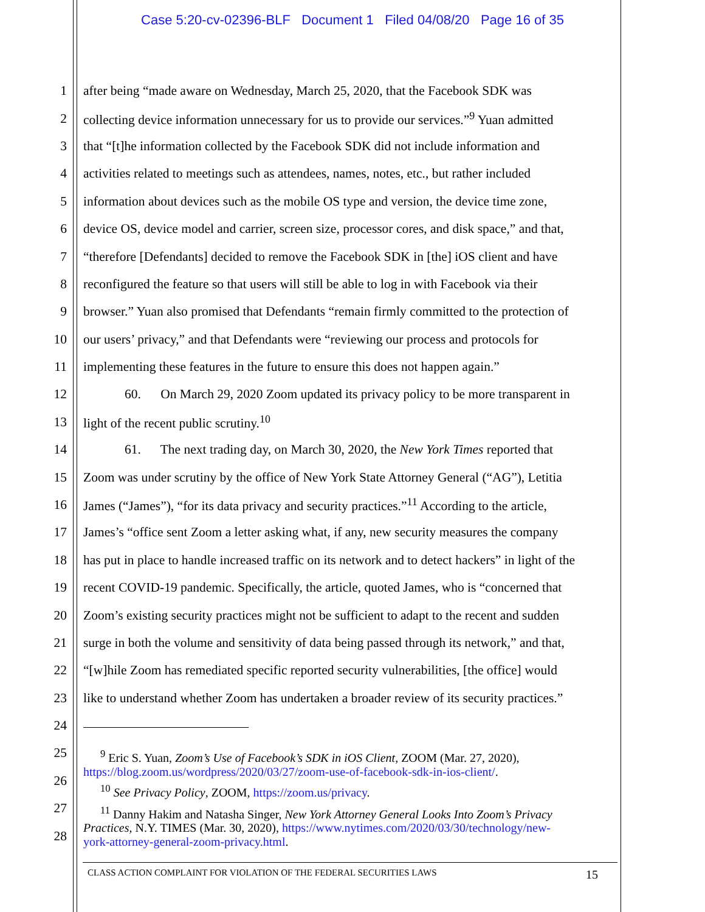Case 5:20-cv-02396-BLF Document 1 Filed 04/08/20 Page 16 of 35
1 after being “made aware on Wednesday, March 25, 2020, that the Facebook SDK was
2 collecting device information unnecessary for us to provide our services.”<sup>9</sup> Yuan admitted
3 that “[t]he information collected by the Facebook SDK did not include information and
4 activities related to meetings such as attendees, names, notes, etc., but rather included
5 information about devices such as the mobile OS type and version, the device time zone,
6 device OS, device model and carrier, screen size, processor cores, and disk space,” and that,
7 “therefore [Defendants] decided to remove the Facebook SDK in [the] iOS client and have
8 reconfigured the feature so that users will still be able to log in with Facebook via their
9 browser.” Yuan also promised that Defendants “remain firmly committed to the protection of
10 our users’ privacy,” and that Defendants were “reviewing our process and protocols for
11 implementing these features in the future to ensure this does not happen again.”
12 60. On March 29, 2020 Zoom updated its privacy policy to be more transparent in
13 light of the recent public scrutiny.<sup>10</sup>
14 61. The next trading day, on March 30, 2020, the New York Times reported that
15 Zoom was under scrutiny by the office of New York State Attorney General (“AG”), Letitia
16 James (“James”), “for its data privacy and security practices.”<sup>11</sup> According to the article,
17 James’s “office sent Zoom a letter asking what, if any, new security measures the company
18 has put in place to handle increased traffic on its network and to detect hackers” in light of the
19 recent COVID-19 pandemic. Specifically, the article, quoted James, who is “concerned that
20 Zoom’s existing security practices might not be sufficient to adapt to the recent and sudden
21 surge in both the volume and sensitivity of data being passed through its network,” and that,
22 “[w]hile Zoom has remediated specific reported security vulnerabilities, [the office] would
23 like to understand whether Zoom has undertaken a broader review of its security practices.”
24
25
26
27
28
<sup>9</sup> Eric S. Yuan, Zoom’s Use of Facebook’s SDK in iOS Client, ZOOM (Mar. 27, 2020),
https://blog.zoom.us/wordpress/2020/03/27/zoom-use-of-facebook-sdk-in-ios-client/.
<sup>10</sup> See Privacy Policy, ZOOM, https://zoom.us/privacy.
<sup>11</sup> Danny Hakim and Natasha Singer, New York Attorney General Looks Into Zoom’s Privacy
Practices, N.Y. TIMES (Mar. 30, 2020), https://www.nytimes.com/2020/03/30/technology/new-
york-attorney-general-zoom-privacy.html.
CLASS ACTION COMPLAINT FOR VIOLATION OF THE FEDERAL SECURITIES LAWS 15